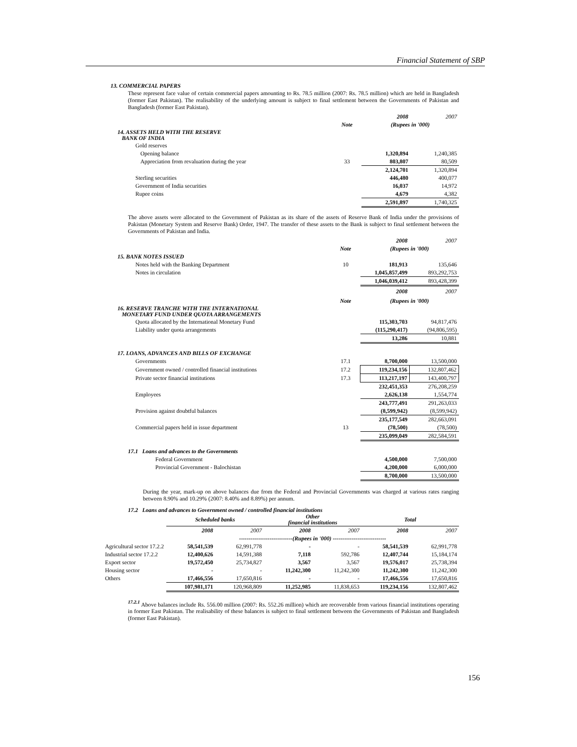Financial Statement of SBP
13. COMMERCIAL PAPERS
These represent face value of certain commercial papers amounting to Rs. 78.5 million (2007: Rs. 78.5 million) which are held in Bangladesh (former East Pakistan). The realisability of the underlying amount is subject to final settlement between the Governments of Pakistan and Bangladesh (former East Pakistan).
| | | 2008 | 2007 |
| | Note | (Rupees in '000) | |
| 14. ASSETS HELD WITH THE RESERVE BANK OF INDIA | | | |
| Gold reserves | | | |
| Opening balance | | 1,320,894 | 1,240,385 |
| Appreciation from revaluation during the year | 33 | 803,807 | 80,509 |
| | | 2,124,701 | 1,320,894 |
| Sterling securities | | 446,480 | 400,077 |
| Government of India securities | | 16,037 | 14,972 |
| Rupee coins | | 4,679 | 4,382 |
| | | 2,591,897 | 1,740,325 |
The above assets were allocated to the Government of Pakistan as its share of the assets of Reserve Bank of India under the provisions of Pakistan (Monetary System and Reserve Bank) Order, 1947. The transfer of these assets to the Bank is subject to final settlement between the Governments of Pakistan and India.
| | | 2008 | 2007 |
| | Note | (Rupees in '000) | |
| 15. BANK NOTES ISSUED | | | |
| Notes held with the Banking Department | 10 | 181,913 | 135,646 |
| Notes in circulation | | 1,045,857,499 | 893,292,753 |
| | | 1,046,039,412 | 893,428,399 |
| | | 2008 | 2007 |
| | Note | (Rupees in '000) | |
| 16. RESERVE TRANCHE WITH THE INTERNATIONAL MONETARY FUND UNDER QUOTA ARRANGEMENTS | | | |
| Quota allocated by the International Monetary Fund | | 115,303,703 | 94,817,476 |
| Liability under quota arrangements | | (115,290,417) | (94,806,595) |
| | | 13,286 | 10,881 |
| 17. LOANS, ADVANCES AND BILLS OF EXCHANGE | | | |
| Governments | 17.1 | 8,700,000 | 13,500,000 |
| Government owned / controlled financial institutions | 17.2 | 119,234,156 | 132,807,462 |
| Private sector financial institutions | 17.3 | 113,217,197 | 143,400,797 |
| | | 232,451,353 | 276,208,259 |
| Employees | | 2,626,138 | 1,554,774 |
| | | 243,777,491 | 291,263,033 |
| Provision against doubtful balances | | (8,599,942) | (8,599,942) |
| | | 235,177,549 | 282,663,091 |
| Commercial papers held in issue department | 13 | (78,500) | (78,500) |
| | | 235,099,049 | 282,584,591 |
| 17.1 Loans and advances to the Governments | | | |
| Federal Government | | 4,500,000 | 7,500,000 |
| Provincial Government - Balochistan | | 4,200,000 | 6,000,000 |
| | | 8,700,000 | 13,500,000 |
During the year, mark-up on above balances due from the Federal and Provincial Governments was charged at various rates ranging between 8.90% and 10.29% (2007: 8.40% and 8.89%) per annum.
17.2 Loans and advances to Government owned / controlled financial institutions
| | Scheduled banks | | Other financial institutions | | Total | |
| | 2008 | 2007 | 2008 | 2007 | 2008 | 2007 |
| | ----------------------------(Rupees in '000) ---------------------------- | | | | | |
| Agricultural sector 17.2.2 | 58,541,539 | 62,991,778 | - | - | 58,541,539 | 62,991,778 |
| Industrial sector 17.2.2 | 12,400,626 | 14,591,388 | 7,118 | 592,786 | 12,407,744 | 15,184,174 |
| Export sector | 19,572,450 | 25,734,827 | 3,567 | 3,567 | 19,576,017 | 25,738,394 |
| Housing sector | - | - | 11,242,300 | 11,242,300 | 11,242,300 | 11,242,300 |
| Others | 17,466,556 | 17,650,816 | - | - | 17,466,556 | 17,650,816 |
| | 107,981,171 | 120,968,809 | 11,252,985 | 11,838,653 | 119,234,156 | 132,807,462 |
<sup>17.2.1</sup> Above balances include Rs. 556.00 million (2007: Rs. 552.26 million) which are recoverable from various financial institutions operating in former East Pakistan. The realisability of these balances is subject to final settlement between the Governments of Pakistan and Bangladesh (former East Pakistan).
156